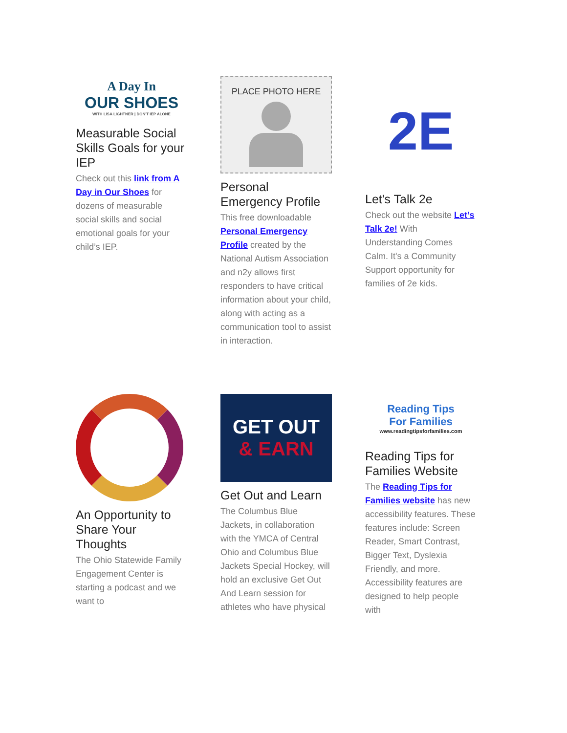A Day In
OUR SHOES
WITH LISA LIGHTNER | DON'T IEP ALONE
Measurable Social Skills Goals for your IEP
Check out this link from A Day in Our Shoes for dozens of measurable social skills and social emotional goals for your child’s IEP.
PLACE PHOTO HERE
Personal Emergency Profile
This free downloadable Personal Emergency Profile created by the National Autism Association and n2y allows first responders to have critical information about your child, along with acting as a communication tool to assist in interaction.
2E
Let's Talk 2e
Check out the website Let’s Talk 2e! With Understanding Comes Calm. It's a Community Support opportunity for families of 2e kids.
An Opportunity to Share Your Thoughts
The Ohio Statewide Family Engagement Center is starting a podcast and we want to
GET OUT
& EARN
Get Out and Learn
The Columbus Blue Jackets, in collaboration with the YMCA of Central Ohio and Columbus Blue Jackets Special Hockey, will hold an exclusive Get Out And Learn session for athletes who have physical
Reading Tips
For Families
www.readingtipsforfamilies.com
Reading Tips for Families Website
The Reading Tips for Families website has new accessibility features. These features include: Screen Reader, Smart Contrast, Bigger Text, Dyslexia Friendly, and more. Accessibility features are designed to help people with